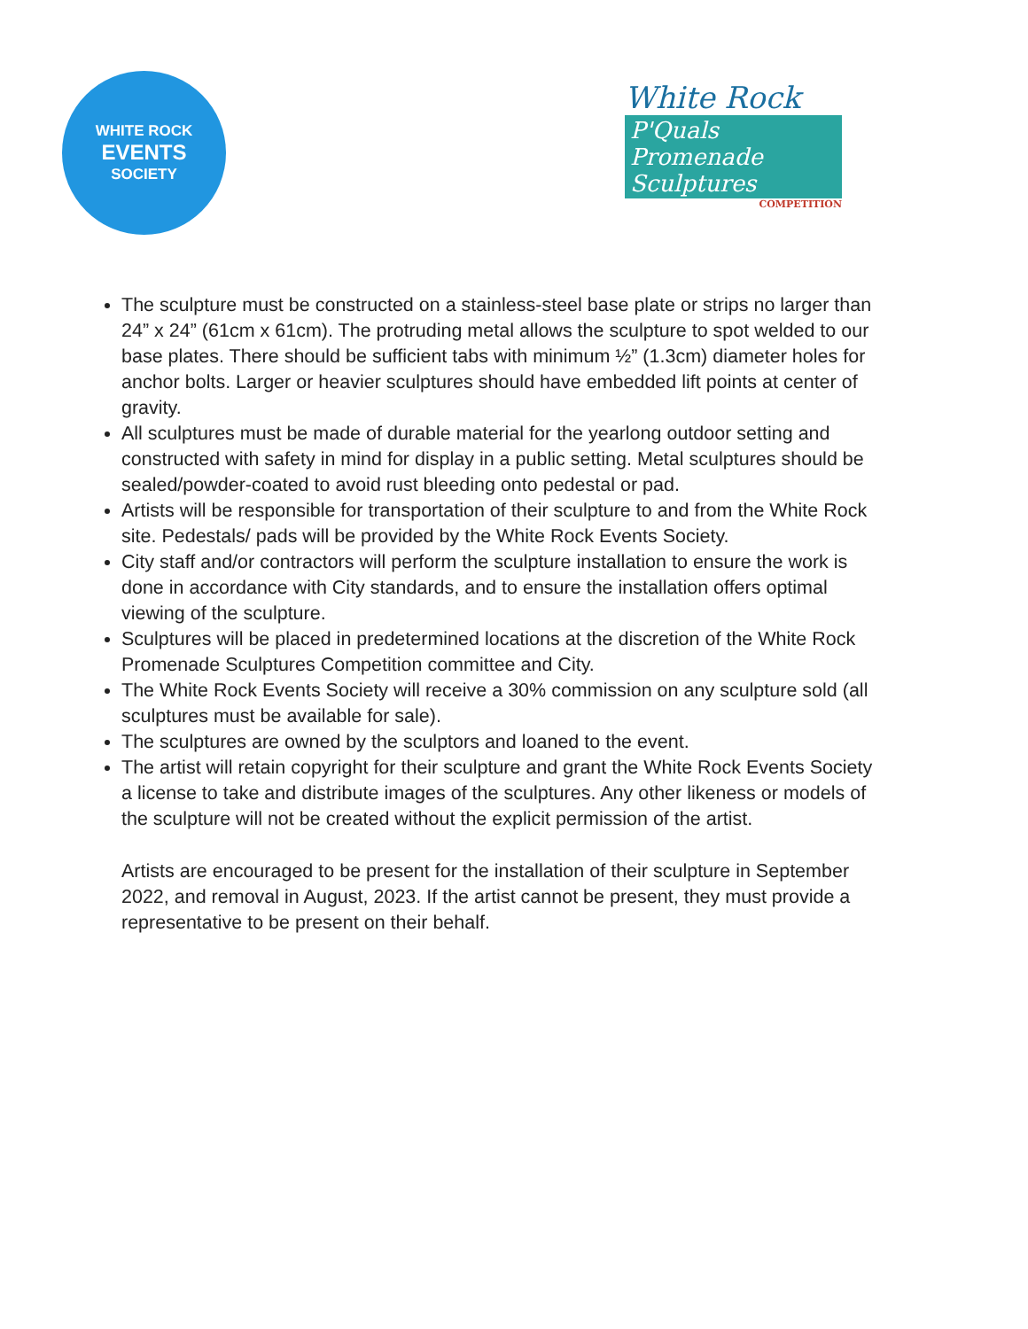WHITE ROCK
EVENTS
SOCIETY
White Rock
P'Quals Promenade Sculptures
COMPETITION
The sculpture must be constructed on a stainless-steel base plate or strips no larger than 24” x 24” (61cm x 61cm). The protruding metal allows the sculpture to spot welded to our base plates. There should be sufficient tabs with minimum ½” (1.3cm) diameter holes for anchor bolts. Larger or heavier sculptures should have embedded lift points at center of gravity.
All sculptures must be made of durable material for the yearlong outdoor setting and constructed with safety in mind for display in a public setting. Metal sculptures should be sealed/powder-coated to avoid rust bleeding onto pedestal or pad.
Artists will be responsible for transportation of their sculpture to and from the White Rock site. Pedestals/ pads will be provided by the White Rock Events Society.
City staff and/or contractors will perform the sculpture installation to ensure the work is done in accordance with City standards, and to ensure the installation offers optimal viewing of the sculpture.
Sculptures will be placed in predetermined locations at the discretion of the White Rock Promenade Sculptures Competition committee and City.
The White Rock Events Society will receive a 30% commission on any sculpture sold (all sculptures must be available for sale).
The sculptures are owned by the sculptors and loaned to the event.
The artist will retain copyright for their sculpture and grant the White Rock Events Society a license to take and distribute images of the sculptures. Any other likeness or models of the sculpture will not be created without the explicit permission of the artist.
Artists are encouraged to be present for the installation of their sculpture in September 2022, and removal in August, 2023. If the artist cannot be present, they must provide a representative to be present on their behalf.